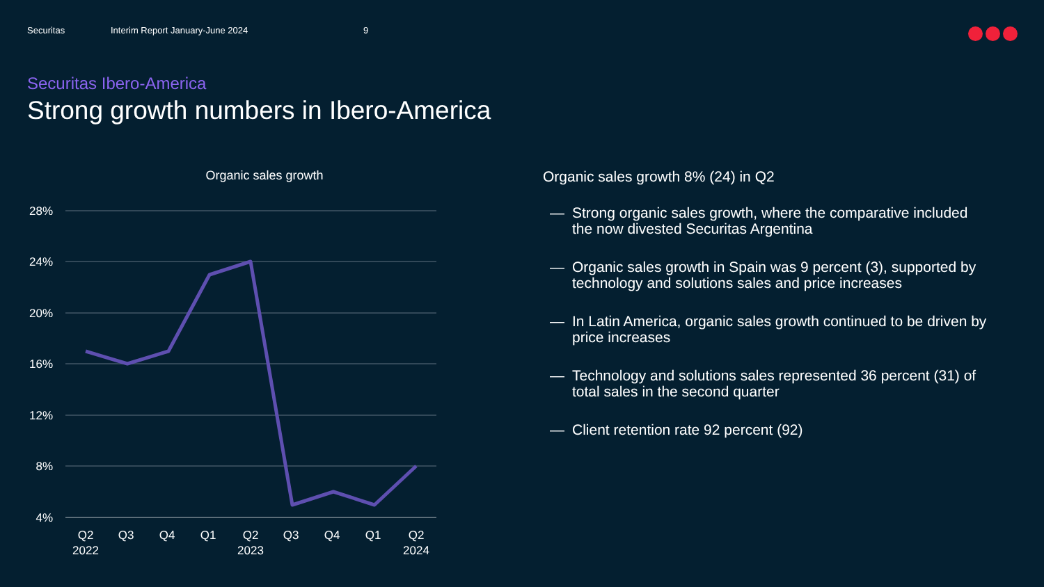Securitas Interim Report January-June 2024 9
Securitas Ibero-America
Strong growth numbers in Ibero-America
Organic sales growth
28%
24%
20%
16%
12%
8%
4%
Q2
2022
Q3
Q4
Q1
Q2
2023
Q3
Q4
Q1
Q2
2024
Organic sales growth 8% (24) in Q2
— Strong organic sales growth, where the comparative included the now divested Securitas Argentina
— Organic sales growth in Spain was 9 percent (3), supported by technology and solutions sales and price increases
— In Latin America, organic sales growth continued to be driven by price increases
— Technology and solutions sales represented 36 percent (31) of total sales in the second quarter
— Client retention rate 92 percent (92)